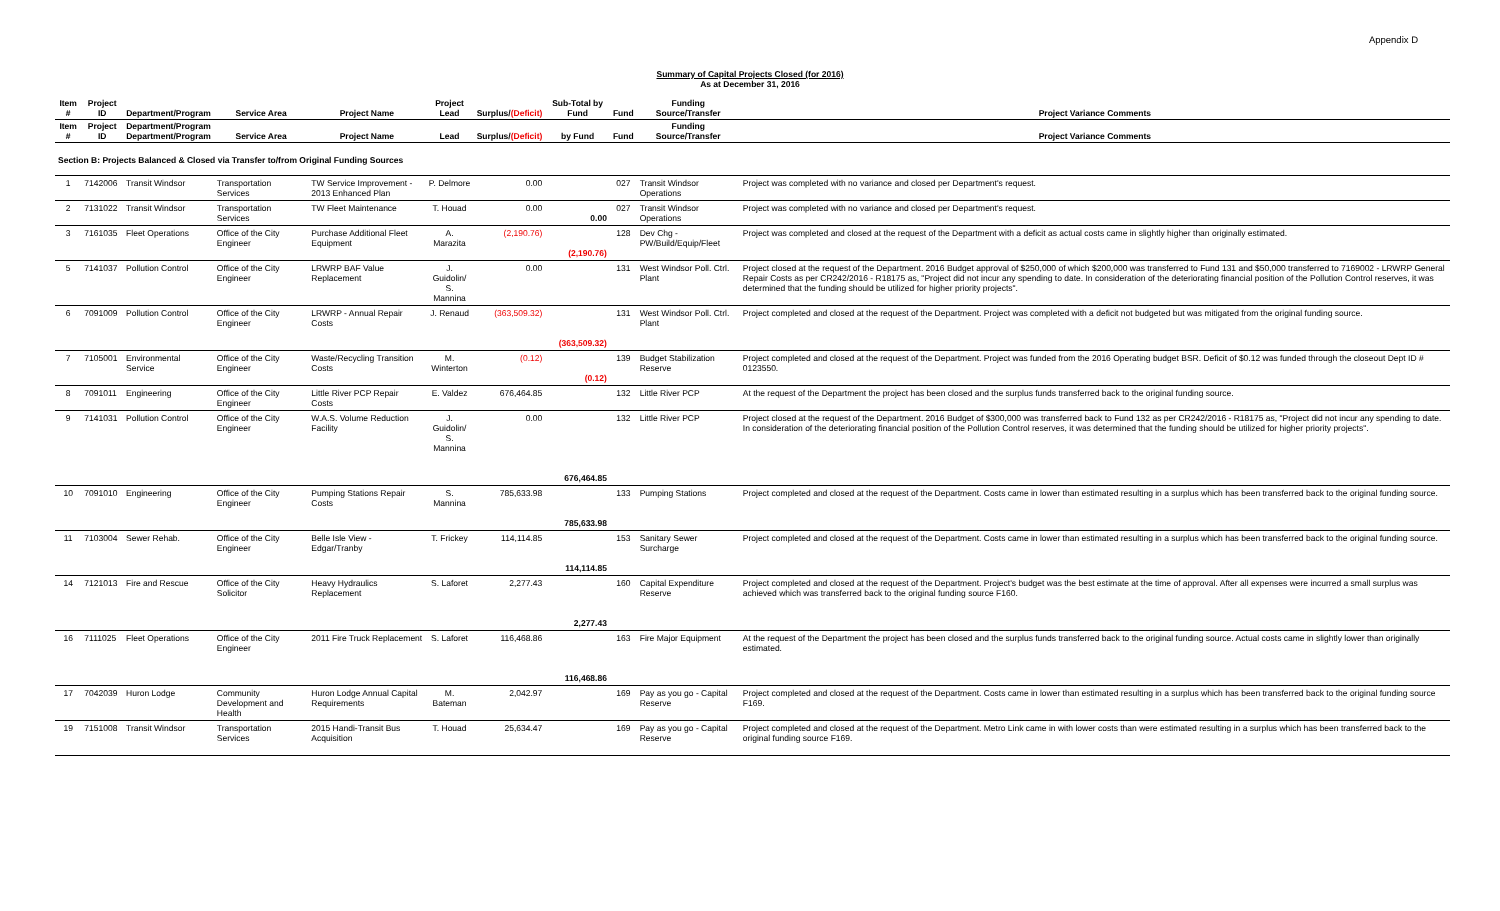Appendix D
Summary of Capital Projects Closed (for 2016)
As at December 31, 2016
| Item # | Project ID | Department/Program | Service Area | Project Name | Project Lead | Surplus/ (Deficit) | Sub-Total by Fund | Fund | Funding Source/Transfer | Project Variance Comments |
| --- | --- | --- | --- | --- | --- | --- | --- | --- | --- | --- |
| Item # | Project ID | Department/Program Department/Program | Service Area | Project Name | Lead | Surplus/ (Deficit) | by Fund | Fund | Funding Source/Transfer | Project Variance Comments |
| Section B: Projects Balanced & Closed via Transfer to/from Original Funding Sources | | | | | | | | | | |
| 1 | 7142006 | Transit Windsor | Transportation Services | TW Service Improvement - 2013 Enhanced Plan | P. Delmore | 0.00 | | 027 | Transit Windsor Operations | Project was completed with no variance and closed per Department's request. |
| 2 | 7131022 | Transit Windsor | Transportation Services | TW Fleet Maintenance | T. Houad | 0.00 | 0.00 | 027 | Transit Windsor Operations | Project was completed with no variance and closed per Department's request. |
| 3 | 7161035 | Fleet Operations | Office of the City Engineer | Purchase Additional Fleet Equipment | A. Marazita | (2,190.76) | (2,190.76) | 128 | Dev Chg - PW/Build/Equip/Fleet | Project was completed and closed at the request of the Department with a deficit as actual costs came in slightly higher than originally estimated. |
| 5 | 7141037 | Pollution Control | Office of the City Engineer | LRWRP BAF Value Replacement | J. Guidolin/ S. Mannina | 0.00 | | 131 | West Windsor Poll. Ctrl. Plant | Project closed at the request of the Department. 2016 Budget approval of $250,000 of which $200,000 was transferred to Fund 131 and $50,000 transferred to 7169002 - LRWRP General Repair Costs as per CR242/2016 - R18175 as, "Project did not incur any spending to date. In consideration of the deteriorating financial position of the Pollution Control reserves, it was determined that the funding should be utilized for higher priority projects". |
| 6 | 7091009 | Pollution Control | Office of the City Engineer | LRWRP - Annual Repair Costs | J. Renaud | (363,509.32) | (363,509.32) | 131 | West Windsor Poll. Ctrl. Plant | Project completed and closed at the request of the Department. Project was completed with a deficit not budgeted but was mitigated from the original funding source. |
| 7 | 7105001 | Environmental Service | Office of the City Engineer | Waste/Recycling Transition Costs | M. Winterton | (0.12) | (0.12) | 139 | Budget Stabilization Reserve | Project completed and closed at the request of the Department. Project was funded from the 2016 Operating budget BSR. Deficit of $0.12 was funded through the closeout Dept ID # 0123550. |
| 8 | 7091011 | Engineering | Office of the City Engineer | Little River PCP Repair Costs | E. Valdez | 676,464.85 | | 132 | Little River PCP | At the request of the Department the project has been closed and the surplus funds transferred back to the original funding source. |
| 9 | 7141031 | Pollution Control | Office of the City Engineer | W.A.S. Volume Reduction Facility | J. Guidolin/ S. Mannina | 0.00 | 676,464.85 | 132 | Little River PCP | Project closed at the request of the Department. 2016 Budget of $300,000 was transferred back to Fund 132 as per CR242/2016 - R18175 as, "Project did not incur any spending to date. In consideration of the deteriorating financial position of the Pollution Control reserves, it was determined that the funding should be utilized for higher priority projects". |
| 10 | 7091010 | Engineering | Office of the City Engineer | Pumping Stations Repair Costs | S. Mannina | 785,633.98 | 785,633.98 | 133 | Pumping Stations | Project completed and closed at the request of the Department. Costs came in lower than estimated resulting in a surplus which has been transferred back to the original funding source. |
| 11 | 7103004 | Sewer Rehab. | Office of the City Engineer | Belle Isle View - Edgar/Tranby | T. Frickey | 114,114.85 | 114,114.85 | 153 | Sanitary Sewer Surcharge | Project completed and closed at the request of the Department. Costs came in lower than estimated resulting in a surplus which has been transferred back to the original funding source. |
| 14 | 7121013 | Fire and Rescue | Office of the City Solicitor | Heavy Hydraulics Replacement | S. Laforet | 2,277.43 | 2,277.43 | 160 | Capital Expenditure Reserve | Project completed and closed at the request of the Department. Project's budget was the best estimate at the time of approval. After all expenses were incurred a small surplus was achieved which was transferred back to the original funding source F160. |
| 16 | 7111025 | Fleet Operations | Office of the City Engineer | 2011 Fire Truck Replacement | S. Laforet | 116,468.86 | 116,468.86 | 163 | Fire Major Equipment | At the request of the Department the project has been closed and the surplus funds transferred back to the original funding source. Actual costs came in slightly lower than originally estimated. |
| 17 | 7042039 | Huron Lodge | Community Development and Health | Huron Lodge Annual Capital Requirements | M. Bateman | 2,042.97 | | 169 | Pay as you go - Capital Reserve | Project completed and closed at the request of the Department. Costs came in lower than estimated resulting in a surplus which has been transferred back to the original funding source F169. |
| 19 | 7151008 | Transit Windsor | Transportation Services | 2015 Handi-Transit Bus Acquisition | T. Houad | 25,634.47 | | 169 | Pay as you go - Capital Reserve | Project completed and closed at the request of the Department. Metro Link came in with lower costs than were estimated resulting in a surplus which has been transferred back to the original funding source F169. |